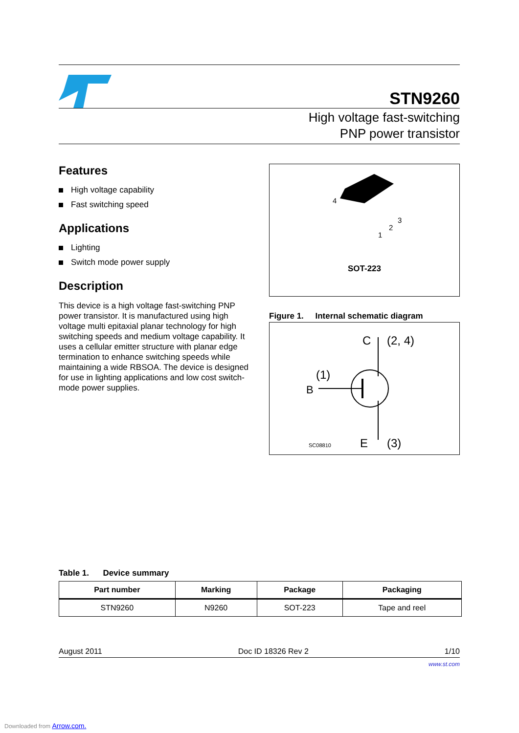STN9260
High voltage fast-switching
PNP power transistor
Features
High voltage capability
Fast switching speed
Applications
Lighting
Switch mode power supply
Description
This device is a high voltage fast-switching PNP power transistor. It is manufactured using high voltage multi epitaxial planar technology for high switching speeds and medium voltage capability. It uses a cellular emitter structure with planar edge termination to enhance switching speeds while maintaining a wide RBSOA. The device is designed for use in lighting applications and low cost switch-mode power supplies.
4
1
2
3
SOT-223
Figure 1. Internal schematic diagram
B
(1)
C
(2, 4)
E
(3)
SC08810
Table 1. Device summary
| Part number | Marking | Package | Packaging |
| --- | --- | --- | --- |
| STN9260 | N9260 | SOT-223 | Tape and reel |
August 2011 Doc ID 18326 Rev 2 1/10
www.st.com
Downloaded from Arrow.com.